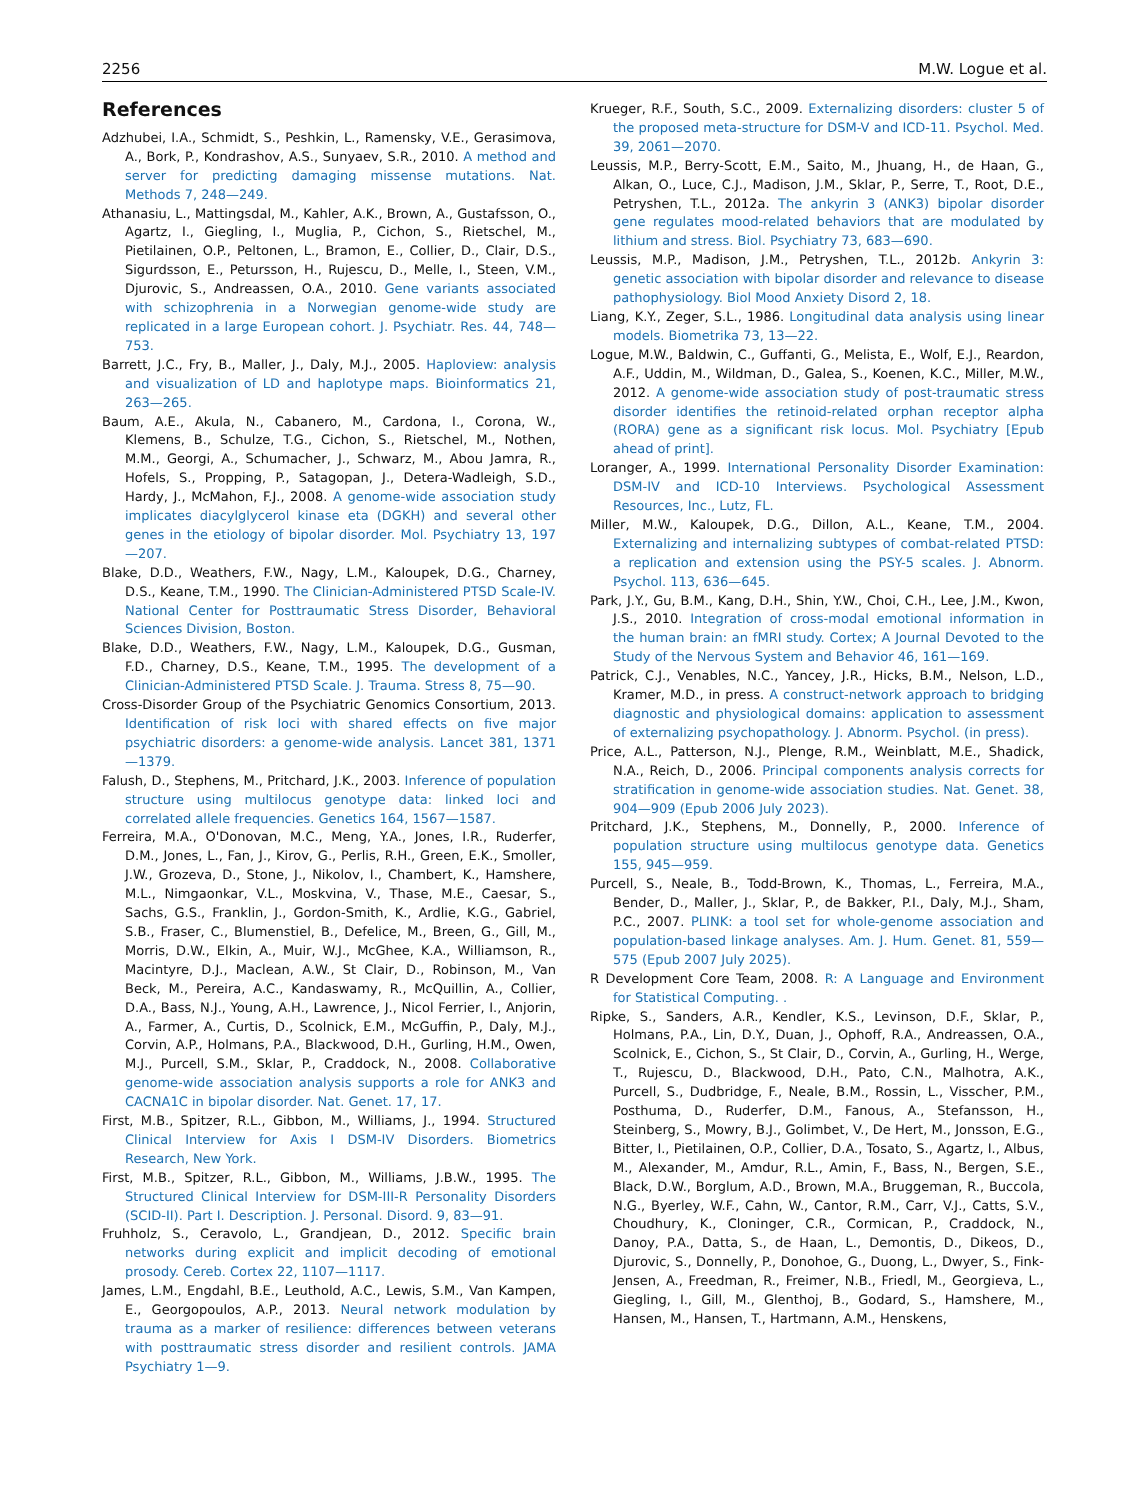2256 M.W. Logue et al.
References
Adzhubei, I.A., Schmidt, S., Peshkin, L., Ramensky, V.E., Gerasimova, A., Bork, P., Kondrashov, A.S., Sunyaev, S.R., 2010. A method and server for predicting damaging missense mutations. Nat. Methods 7, 248—249.
Athanasiu, L., Mattingsdal, M., Kahler, A.K., Brown, A., Gustafsson, O., Agartz, I., Giegling, I., Muglia, P., Cichon, S., Rietschel, M., Pietilainen, O.P., Peltonen, L., Bramon, E., Collier, D., Clair, D.S., Sigurdsson, E., Petursson, H., Rujescu, D., Melle, I., Steen, V.M., Djurovic, S., Andreassen, O.A., 2010. Gene variants associated with schizophrenia in a Norwegian genome-wide study are replicated in a large European cohort. J. Psychiatr. Res. 44, 748—753.
Barrett, J.C., Fry, B., Maller, J., Daly, M.J., 2005. Haploview: analysis and visualization of LD and haplotype maps. Bioinformatics 21, 263—265.
Baum, A.E., Akula, N., Cabanero, M., Cardona, I., Corona, W., Klemens, B., Schulze, T.G., Cichon, S., Rietschel, M., Nothen, M.M., Georgi, A., Schumacher, J., Schwarz, M., Abou Jamra, R., Hofels, S., Propping, P., Satagopan, J., Detera-Wadleigh, S.D., Hardy, J., McMahon, F.J., 2008. A genome-wide association study implicates diacylglycerol kinase eta (DGKH) and several other genes in the etiology of bipolar disorder. Mol. Psychiatry 13, 197—207.
Blake, D.D., Weathers, F.W., Nagy, L.M., Kaloupek, D.G., Charney, D.S., Keane, T.M., 1990. The Clinician-Administered PTSD Scale-IV. National Center for Posttraumatic Stress Disorder, Behavioral Sciences Division, Boston.
Blake, D.D., Weathers, F.W., Nagy, L.M., Kaloupek, D.G., Gusman, F.D., Charney, D.S., Keane, T.M., 1995. The development of a Clinician-Administered PTSD Scale. J. Trauma. Stress 8, 75—90.
Cross-Disorder Group of the Psychiatric Genomics Consortium, 2013. Identification of risk loci with shared effects on five major psychiatric disorders: a genome-wide analysis. Lancet 381, 1371—1379.
Falush, D., Stephens, M., Pritchard, J.K., 2003. Inference of population structure using multilocus genotype data: linked loci and correlated allele frequencies. Genetics 164, 1567—1587.
Ferreira, M.A., O'Donovan, M.C., Meng, Y.A., Jones, I.R., Ruderfer, D.M., Jones, L., Fan, J., Kirov, G., Perlis, R.H., Green, E.K., Smoller, J.W., Grozeva, D., Stone, J., Nikolov, I., Chambert, K., Hamshere, M.L., Nimgaonkar, V.L., Moskvina, V., Thase, M.E., Caesar, S., Sachs, G.S., Franklin, J., Gordon-Smith, K., Ardlie, K.G., Gabriel, S.B., Fraser, C., Blumenstiel, B., Defelice, M., Breen, G., Gill, M., Morris, D.W., Elkin, A., Muir, W.J., McGhee, K.A., Williamson, R., Macintyre, D.J., Maclean, A.W., St Clair, D., Robinson, M., Van Beck, M., Pereira, A.C., Kandaswamy, R., McQuillin, A., Collier, D.A., Bass, N.J., Young, A.H., Lawrence, J., Nicol Ferrier, I., Anjorin, A., Farmer, A., Curtis, D., Scolnick, E.M., McGuffin, P., Daly, M.J., Corvin, A.P., Holmans, P.A., Blackwood, D.H., Gurling, H.M., Owen, M.J., Purcell, S.M., Sklar, P., Craddock, N., 2008. Collaborative genome-wide association analysis supports a role for ANK3 and CACNA1C in bipolar disorder. Nat. Genet. 17, 17.
First, M.B., Spitzer, R.L., Gibbon, M., Williams, J., 1994. Structured Clinical Interview for Axis I DSM-IV Disorders. Biometrics Research, New York.
First, M.B., Spitzer, R.L., Gibbon, M., Williams, J.B.W., 1995. The Structured Clinical Interview for DSM-III-R Personality Disorders (SCID-II). Part I. Description. J. Personal. Disord. 9, 83—91.
Fruhholz, S., Ceravolo, L., Grandjean, D., 2012. Specific brain networks during explicit and implicit decoding of emotional prosody. Cereb. Cortex 22, 1107—1117.
James, L.M., Engdahl, B.E., Leuthold, A.C., Lewis, S.M., Van Kampen, E., Georgopoulos, A.P., 2013. Neural network modulation by trauma as a marker of resilience: differences between veterans with posttraumatic stress disorder and resilient controls. JAMA Psychiatry 1—9.
Krueger, R.F., South, S.C., 2009. Externalizing disorders: cluster 5 of the proposed meta-structure for DSM-V and ICD-11. Psychol. Med. 39, 2061—2070.
Leussis, M.P., Berry-Scott, E.M., Saito, M., Jhuang, H., de Haan, G., Alkan, O., Luce, C.J., Madison, J.M., Sklar, P., Serre, T., Root, D.E., Petryshen, T.L., 2012a. The ankyrin 3 (ANK3) bipolar disorder gene regulates mood-related behaviors that are modulated by lithium and stress. Biol. Psychiatry 73, 683—690.
Leussis, M.P., Madison, J.M., Petryshen, T.L., 2012b. Ankyrin 3: genetic association with bipolar disorder and relevance to disease pathophysiology. Biol Mood Anxiety Disord 2, 18.
Liang, K.Y., Zeger, S.L., 1986. Longitudinal data analysis using linear models. Biometrika 73, 13—22.
Logue, M.W., Baldwin, C., Guffanti, G., Melista, E., Wolf, E.J., Reardon, A.F., Uddin, M., Wildman, D., Galea, S., Koenen, K.C., Miller, M.W., 2012. A genome-wide association study of post-traumatic stress disorder identifies the retinoid-related orphan receptor alpha (RORA) gene as a significant risk locus. Mol. Psychiatry [Epub ahead of print].
Loranger, A., 1999. International Personality Disorder Examination: DSM-IV and ICD-10 Interviews. Psychological Assessment Resources, Inc., Lutz, FL.
Miller, M.W., Kaloupek, D.G., Dillon, A.L., Keane, T.M., 2004. Externalizing and internalizing subtypes of combat-related PTSD: a replication and extension using the PSY-5 scales. J. Abnorm. Psychol. 113, 636—645.
Park, J.Y., Gu, B.M., Kang, D.H., Shin, Y.W., Choi, C.H., Lee, J.M., Kwon, J.S., 2010. Integration of cross-modal emotional information in the human brain: an fMRI study. Cortex; A Journal Devoted to the Study of the Nervous System and Behavior 46, 161—169.
Patrick, C.J., Venables, N.C., Yancey, J.R., Hicks, B.M., Nelson, L.D., Kramer, M.D., in press. A construct-network approach to bridging diagnostic and physiological domains: application to assessment of externalizing psychopathology. J. Abnorm. Psychol. (in press).
Price, A.L., Patterson, N.J., Plenge, R.M., Weinblatt, M.E., Shadick, N.A., Reich, D., 2006. Principal components analysis corrects for stratification in genome-wide association studies. Nat. Genet. 38, 904—909 (Epub 2006 July 2023).
Pritchard, J.K., Stephens, M., Donnelly, P., 2000. Inference of population structure using multilocus genotype data. Genetics 155, 945—959.
Purcell, S., Neale, B., Todd-Brown, K., Thomas, L., Ferreira, M.A., Bender, D., Maller, J., Sklar, P., de Bakker, P.I., Daly, M.J., Sham, P.C., 2007. PLINK: a tool set for whole-genome association and population-based linkage analyses. Am. J. Hum. Genet. 81, 559—575 (Epub 2007 July 2025).
R Development Core Team, 2008. R: A Language and Environment for Statistical Computing. .
Ripke, S., Sanders, A.R., Kendler, K.S., Levinson, D.F., Sklar, P., Holmans, P.A., Lin, D.Y., Duan, J., Ophoff, R.A., Andreassen, O.A., Scolnick, E., Cichon, S., St Clair, D., Corvin, A., Gurling, H., Werge, T., Rujescu, D., Blackwood, D.H., Pato, C.N., Malhotra, A.K., Purcell, S., Dudbridge, F., Neale, B.M., Rossin, L., Visscher, P.M., Posthuma, D., Ruderfer, D.M., Fanous, A., Stefansson, H., Steinberg, S., Mowry, B.J., Golimbet, V., De Hert, M., Jonsson, E.G., Bitter, I., Pietilainen, O.P., Collier, D.A., Tosato, S., Agartz, I., Albus, M., Alexander, M., Amdur, R.L., Amin, F., Bass, N., Bergen, S.E., Black, D.W., Borglum, A.D., Brown, M.A., Bruggeman, R., Buccola, N.G., Byerley, W.F., Cahn, W., Cantor, R.M., Carr, V.J., Catts, S.V., Choudhury, K., Cloninger, C.R., Cormican, P., Craddock, N., Danoy, P.A., Datta, S., de Haan, L., Demontis, D., Dikeos, D., Djurovic, S., Donnelly, P., Donohoe, G., Duong, L., Dwyer, S., Fink-Jensen, A., Freedman, R., Freimer, N.B., Friedl, M., Georgieva, L., Giegling, I., Gill, M., Glenthoj, B., Godard, S., Hamshere, M., Hansen, M., Hansen, T., Hartmann, A.M., Henskens,